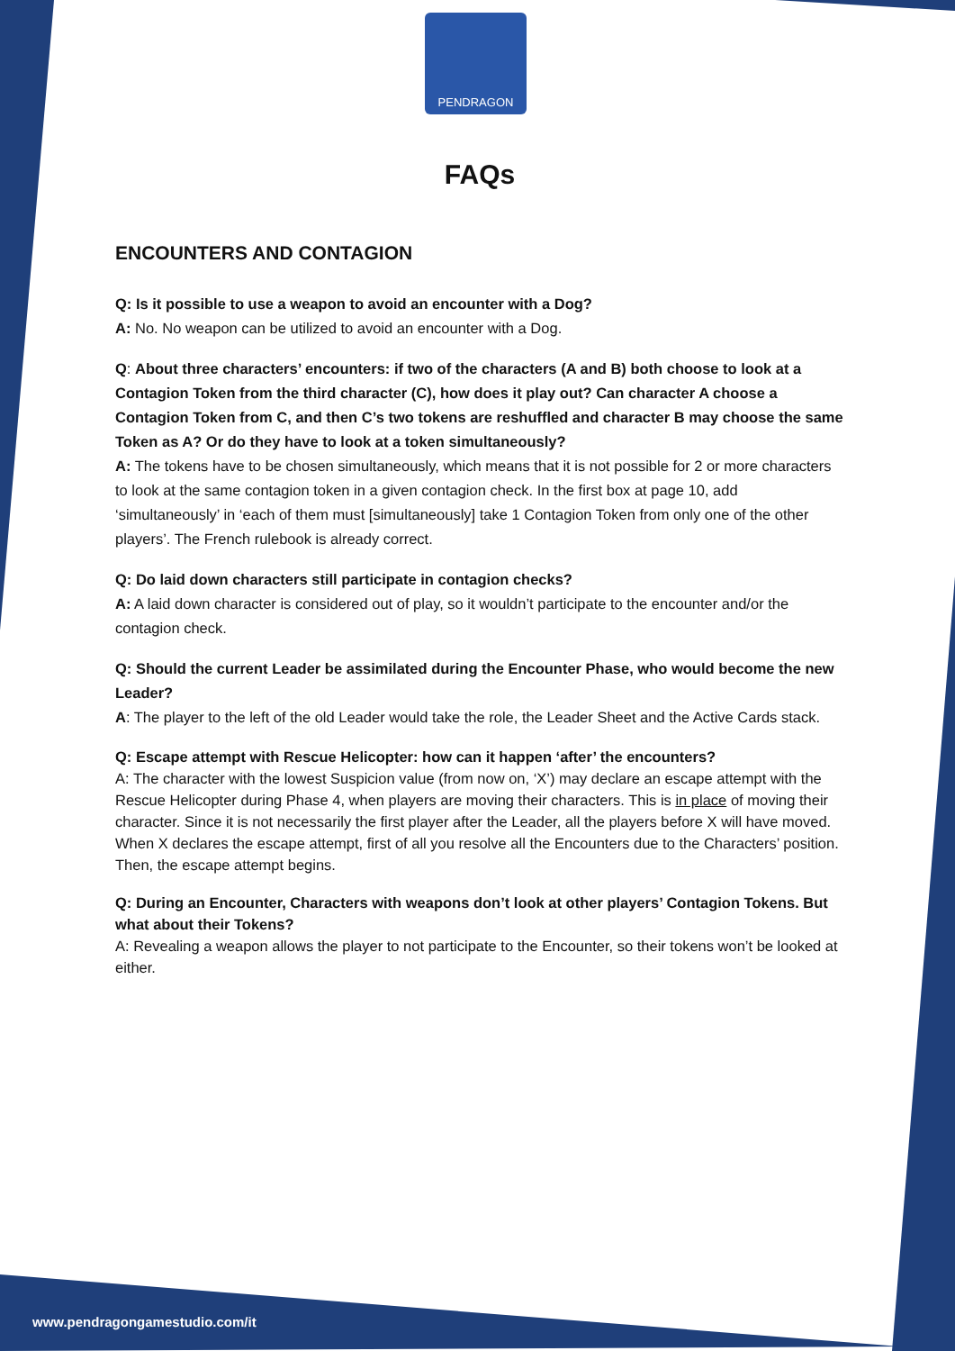PENDRAGON
FAQs
ENCOUNTERS AND CONTAGION
Q: Is it possible to use a weapon to avoid an encounter with a Dog?
A: No. No weapon can be utilized to avoid an encounter with a Dog.
Q: About three characters’ encounters: if two of the characters (A and B) both choose to look at a Contagion Token from the third character (C), how does it play out? Can character A choose a Contagion Token from C, and then C’s two tokens are reshuffled and character B may choose the same Token as A? Or do they have to look at a token simultaneously?
A: The tokens have to be chosen simultaneously, which means that it is not possible for 2 or more characters to look at the same contagion token in a given contagion check. In the first box at page 10, add ‘simultaneously’ in ‘each of them must [simultaneously] take 1 Contagion Token from only one of the other players’. The French rulebook is already correct.
Q: Do laid down characters still participate in contagion checks?
A: A laid down character is considered out of play, so it wouldn’t participate to the encounter and/or the contagion check.
Q: Should the current Leader be assimilated during the Encounter Phase, who would become the new Leader?
A: The player to the left of the old Leader would take the role, the Leader Sheet and the Active Cards stack.
Q: Escape attempt with Rescue Helicopter: how can it happen ‘after’ the encounters?
A: The character with the lowest Suspicion value (from now on, ‘X’) may declare an escape attempt with the Rescue Helicopter during Phase 4, when players are moving their characters. This is in place of moving their character. Since it is not necessarily the first player after the Leader, all the players before X will have moved. When X declares the escape attempt, first of all you resolve all the Encounters due to the Characters’ position. Then, the escape attempt begins.
Q: During an Encounter, Characters with weapons don’t look at other players’ Contagion Tokens. But what about their Tokens?
A: Revealing a weapon allows the player to not participate to the Encounter, so their tokens won’t be looked at either.
www.pendragongamestudio.com/it